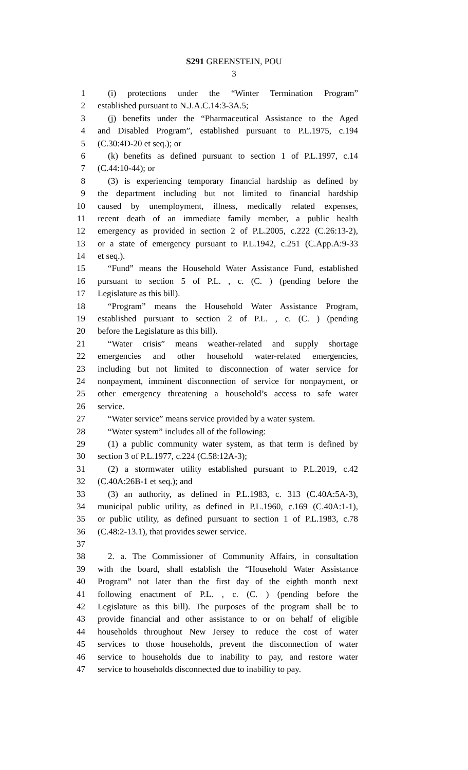S291 GREENSTEIN, POU
3
1 (i) protections under the “Winter Termination Program”
2 established pursuant to N.J.A.C.14:3-3A.5;
3 (j) benefits under the “Pharmaceutical Assistance to the Aged
4 and Disabled Program”, established pursuant to P.L.1975, c.194
5 (C.30:4D-20 et seq.); or
6 (k) benefits as defined pursuant to section 1 of P.L.1997, c.14
7 (C.44:10-44); or
8 (3) is experiencing temporary financial hardship as defined by
9 the department including but not limited to financial hardship
10 caused by unemployment, illness, medically related expenses,
11 recent death of an immediate family member, a public health
12 emergency as provided in section 2 of P.L.2005, c.222 (C.26:13-2),
13 or a state of emergency pursuant to P.L.1942, c.251 (C.App.A:9-33
14 et seq.).
15 “Fund” means the Household Water Assistance Fund, established
16 pursuant to section 5 of P.L. , c. (C. ) (pending before the
17 Legislature as this bill).
18 “Program” means the Household Water Assistance Program,
19 established pursuant to section 2 of P.L. , c. (C. ) (pending
20 before the Legislature as this bill).
21 “Water crisis” means weather-related and supply shortage
22 emergencies and other household water-related emergencies,
23 including but not limited to disconnection of water service for
24 nonpayment, imminent disconnection of service for nonpayment, or
25 other emergency threatening a household’s access to safe water
26 service.
27 “Water service” means service provided by a water system.
28 “Water system” includes all of the following:
29 (1) a public community water system, as that term is defined by
30 section 3 of P.L.1977, c.224 (C.58:12A-3);
31 (2) a stormwater utility established pursuant to P.L.2019, c.42
32 (C.40A:26B-1 et seq.); and
33 (3) an authority, as defined in P.L.1983, c. 313 (C.40A:5A-3),
34 municipal public utility, as defined in P.L.1960, c.169 (C.40A:1-1),
35 or public utility, as defined pursuant to section 1 of P.L.1983, c.78
36 (C.48:2-13.1), that provides sewer service.
37
38 2. a. The Commissioner of Community Affairs, in consultation
39 with the board, shall establish the “Household Water Assistance
40 Program” not later than the first day of the eighth month next
41 following enactment of P.L. , c. (C. ) (pending before the
42 Legislature as this bill). The purposes of the program shall be to
43 provide financial and other assistance to or on behalf of eligible
44 households throughout New Jersey to reduce the cost of water
45 services to those households, prevent the disconnection of water
46 service to households due to inability to pay, and restore water
47 service to households disconnected due to inability to pay.